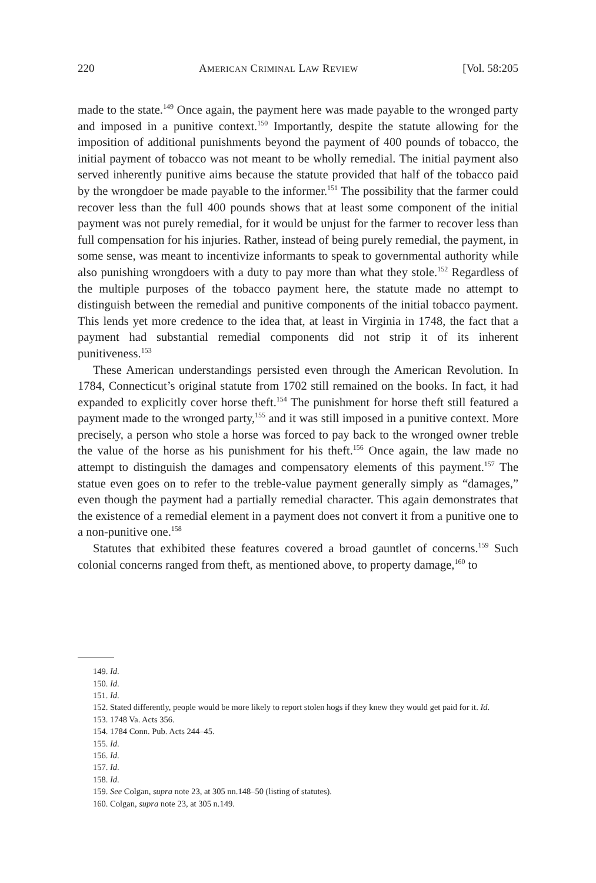220 AMERICAN CRIMINAL LAW REVIEW [Vol. 58:205
made to the state.<sup>149</sup> Once again, the payment here was made payable to the wronged party and imposed in a punitive context.<sup>150</sup> Importantly, despite the statute allowing for the imposition of additional punishments beyond the payment of 400 pounds of tobacco, the initial payment of tobacco was not meant to be wholly remedial. The initial payment also served inherently punitive aims because the statute provided that half of the tobacco paid by the wrongdoer be made payable to the informer.<sup>151</sup> The possibility that the farmer could recover less than the full 400 pounds shows that at least some component of the initial payment was not purely remedial, for it would be unjust for the farmer to recover less than full compensation for his injuries. Rather, instead of being purely remedial, the payment, in some sense, was meant to incentivize informants to speak to governmental authority while also punishing wrongdoers with a duty to pay more than what they stole.<sup>152</sup> Regardless of the multiple purposes of the tobacco payment here, the statute made no attempt to distinguish between the remedial and punitive components of the initial tobacco payment. This lends yet more credence to the idea that, at least in Virginia in 1748, the fact that a payment had substantial remedial components did not strip it of its inherent punitiveness.<sup>153</sup>
These American understandings persisted even through the American Revolution. In 1784, Connecticut’s original statute from 1702 still remained on the books. In fact, it had expanded to explicitly cover horse theft.<sup>154</sup> The punishment for horse theft still featured a payment made to the wronged party,<sup>155</sup> and it was still imposed in a punitive context. More precisely, a person who stole a horse was forced to pay back to the wronged owner treble the value of the horse as his punishment for his theft.<sup>156</sup> Once again, the law made no attempt to distinguish the damages and compensatory elements of this payment.<sup>157</sup> The statue even goes on to refer to the treble-value payment generally simply as “damages,” even though the payment had a partially remedial character. This again demonstrates that the existence of a remedial element in a payment does not convert it from a punitive one to a non-punitive one.<sup>158</sup>
Statutes that exhibited these features covered a broad gauntlet of concerns.<sup>159</sup> Such colonial concerns ranged from theft, as mentioned above, to property damage,<sup>160</sup> to
149. Id.
150. Id.
151. Id.
152. Stated differently, people would be more likely to report stolen hogs if they knew they would get paid for it. Id.
153. 1748 Va. Acts 356.
154. 1784 Conn. Pub. Acts 244–45.
155. Id.
156. Id.
157. Id.
158. Id.
159. See Colgan, supra note 23, at 305 nn.148–50 (listing of statutes).
160. Colgan, supra note 23, at 305 n.149.